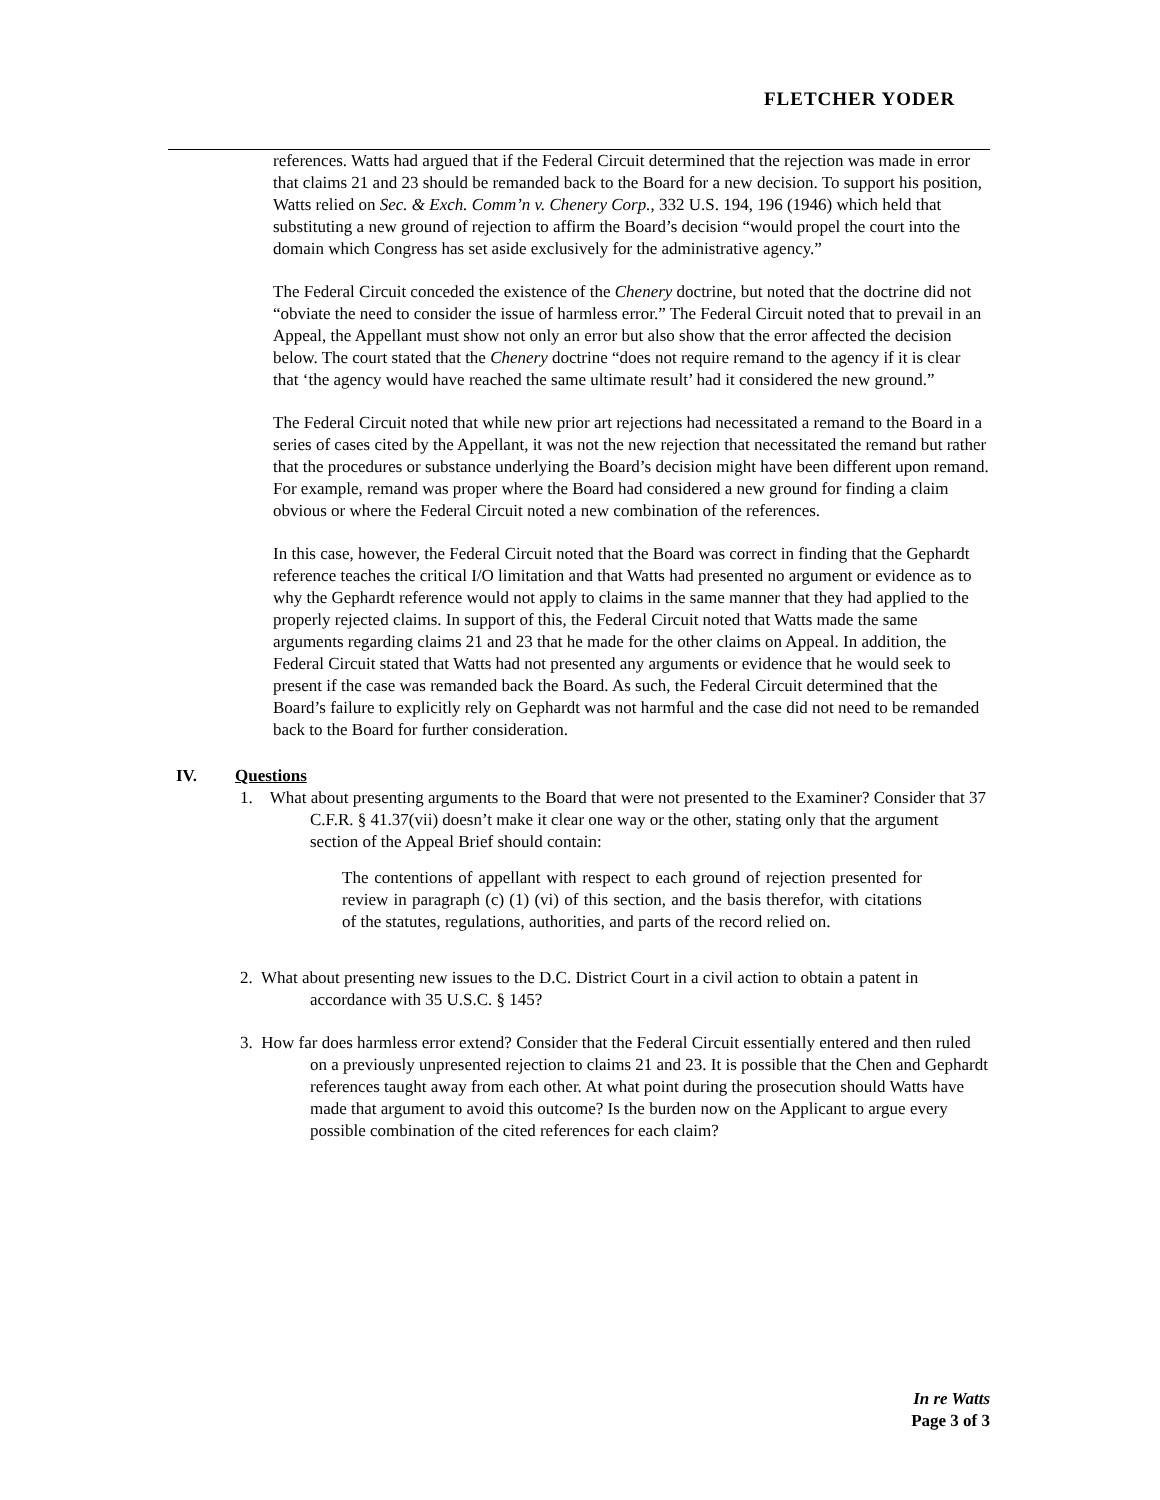FLETCHER YODER
references. Watts had argued that if the Federal Circuit determined that the rejection was made in error that claims 21 and 23 should be remanded back to the Board for a new decision. To support his position, Watts relied on Sec. & Exch. Comm’n v. Chenery Corp., 332 U.S. 194, 196 (1946) which held that substituting a new ground of rejection to affirm the Board’s decision “would propel the court into the domain which Congress has set aside exclusively for the administrative agency.”
The Federal Circuit conceded the existence of the Chenery doctrine, but noted that the doctrine did not “obviate the need to consider the issue of harmless error.” The Federal Circuit noted that to prevail in an Appeal, the Appellant must show not only an error but also show that the error affected the decision below. The court stated that the Chenery doctrine “does not require remand to the agency if it is clear that ‘the agency would have reached the same ultimate result’ had it considered the new ground.”
The Federal Circuit noted that while new prior art rejections had necessitated a remand to the Board in a series of cases cited by the Appellant, it was not the new rejection that necessitated the remand but rather that the procedures or substance underlying the Board’s decision might have been different upon remand. For example, remand was proper where the Board had considered a new ground for finding a claim obvious or where the Federal Circuit noted a new combination of the references.
In this case, however, the Federal Circuit noted that the Board was correct in finding that the Gephardt reference teaches the critical I/O limitation and that Watts had presented no argument or evidence as to why the Gephardt reference would not apply to claims in the same manner that they had applied to the properly rejected claims. In support of this, the Federal Circuit noted that Watts made the same arguments regarding claims 21 and 23 that he made for the other claims on Appeal. In addition, the Federal Circuit stated that Watts had not presented any arguments or evidence that he would seek to present if the case was remanded back the Board. As such, the Federal Circuit determined that the Board’s failure to explicitly rely on Gephardt was not harmful and the case did not need to be remanded back to the Board for further consideration.
IV. Questions
1. What about presenting arguments to the Board that were not presented to the Examiner? Consider that 37 C.F.R. § 41.37(vii) doesn’t make it clear one way or the other, stating only that the argument section of the Appeal Brief should contain:
The contentions of appellant with respect to each ground of rejection presented for review in paragraph (c) (1) (vi) of this section, and the basis therefor, with citations of the statutes, regulations, authorities, and parts of the record relied on.
2. What about presenting new issues to the D.C. District Court in a civil action to obtain a patent in accordance with 35 U.S.C. § 145?
3. How far does harmless error extend? Consider that the Federal Circuit essentially entered and then ruled on a previously unpresented rejection to claims 21 and 23. It is possible that the Chen and Gephardt references taught away from each other. At what point during the prosecution should Watts have made that argument to avoid this outcome? Is the burden now on the Applicant to argue every possible combination of the cited references for each claim?
In re Watts
Page 3 of 3